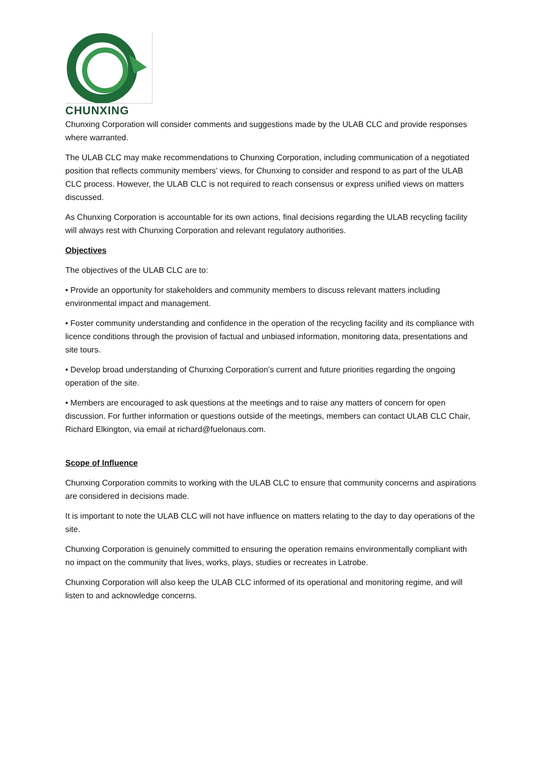CHUNXING
Chunxing Corporation will consider comments and suggestions made by the ULAB CLC and provide responses where warranted.
The ULAB CLC may make recommendations to Chunxing Corporation, including communication of a negotiated position that reflects community members’ views, for Chunxing to consider and respond to as part of the ULAB CLC process. However, the ULAB CLC is not required to reach consensus or express unified views on matters discussed.
As Chunxing Corporation is accountable for its own actions, final decisions regarding the ULAB recycling facility will always rest with Chunxing Corporation and relevant regulatory authorities.
Objectives
The objectives of the ULAB CLC are to:
• Provide an opportunity for stakeholders and community members to discuss relevant matters including environmental impact and management.
• Foster community understanding and confidence in the operation of the recycling facility and its compliance with licence conditions through the provision of factual and unbiased information, monitoring data, presentations and site tours.
• Develop broad understanding of Chunxing Corporation’s current and future priorities regarding the ongoing operation of the site.
• Members are encouraged to ask questions at the meetings and to raise any matters of concern for open discussion. For further information or questions outside of the meetings, members can contact ULAB CLC Chair, Richard Elkington, via email at richard@fuelonaus.com.
Scope of Influence
Chunxing Corporation commits to working with the ULAB CLC to ensure that community concerns and aspirations are considered in decisions made.
It is important to note the ULAB CLC will not have influence on matters relating to the day to day operations of the site.
Chunxing Corporation is genuinely committed to ensuring the operation remains environmentally compliant with no impact on the community that lives, works, plays, studies or recreates in Latrobe.
Chunxing Corporation will also keep the ULAB CLC informed of its operational and monitoring regime, and will listen to and acknowledge concerns.